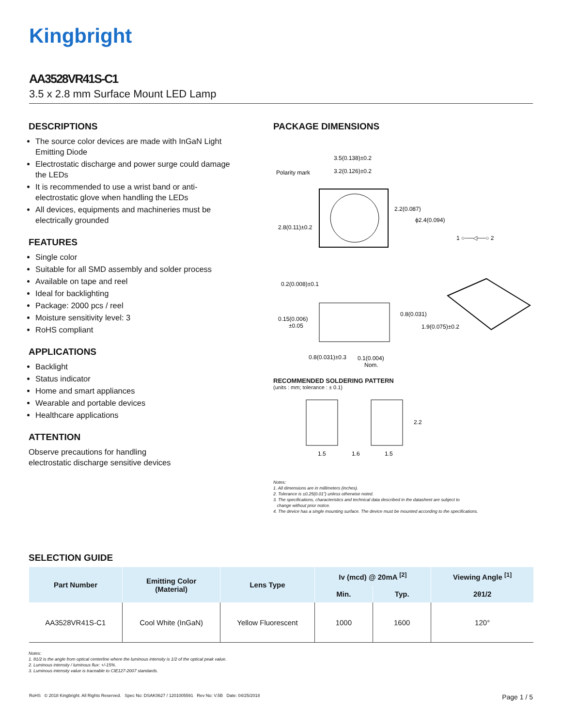Kingbright
AA3528VR41S-C1
3.5 x 2.8 mm Surface Mount LED Lamp
DESCRIPTIONS
The source color devices are made with InGaN Light Emitting Diode
Electrostatic discharge and power surge could damage the LEDs
It is recommended to use a wrist band or anti-electrostatic glove when handling the LEDs
All devices, equipments and machineries must be electrically grounded
FEATURES
Single color
Suitable for all SMD assembly and solder process
Available on tape and reel
Ideal for backlighting
Package: 2000 pcs / reel
Moisture sensitivity level: 3
RoHS compliant
APPLICATIONS
Backlight
Status indicator
Home and smart appliances
Wearable and portable devices
Healthcare applications
ATTENTION
Observe precautions for handling
electrostatic discharge sensitive devices
PACKAGE DIMENSIONS
3.5(0.138)±0.2
3.2(0.126)±0.2
Polarity mark
2.8(0.11)±0.2
2.2(0.087)
ϕ2.4(0.094)
1 ○──◁──○ 2
0.2(0.008)±0.1
0.15(0.006)
±0.05
0.8(0.031)
1.9(0.075)±0.2
0.8(0.031)±0.3
0.1(0.004)
Nom.
RECOMMENDED SOLDERING PATTERN
(units : mm; tolerance : ± 0.1)
2.2
1.5
1.6
1.5
Notes:
1. All dimensions are in millimeters (inches).
2. Tolerance is ±0.25(0.01") unless otherwise noted.
3. The specifications, characteristics and technical data described in the datasheet are subject to
change without prior notice.
4. The device has a single mounting surface. The device must be mounted according to the specifications.
SELECTION GUIDE
| Part Number | Emitting Color (Material) | Lens Type | Iv (mcd) @ 20mA <sup>[2]</sup> | | Viewing Angle <sup>[1]</sup> |
| --- | --- | --- | --- | --- | --- |
| | | | Min. | Typ. | 2θ1/2 |
| AA3528VR41S-C1 | Cool White (InGaN) | Yellow Fluorescent | 1000 | 1600 | 120° |
Notes:
1. θ1/2 is the angle from optical centerline where the luminous intensity is 1/2 of the optical peak value.
2. Luminous intensity / luminous flux: +/-15%.
3. Luminous intensity value is traceable to CIE127-2007 standards.
RoHS © 2018 Kingbright. All Rights Reserved. Spec No: DSAK0627 / 1201005591 Rev No: V.5B Date: 04/25/2018 Page 1 / 5